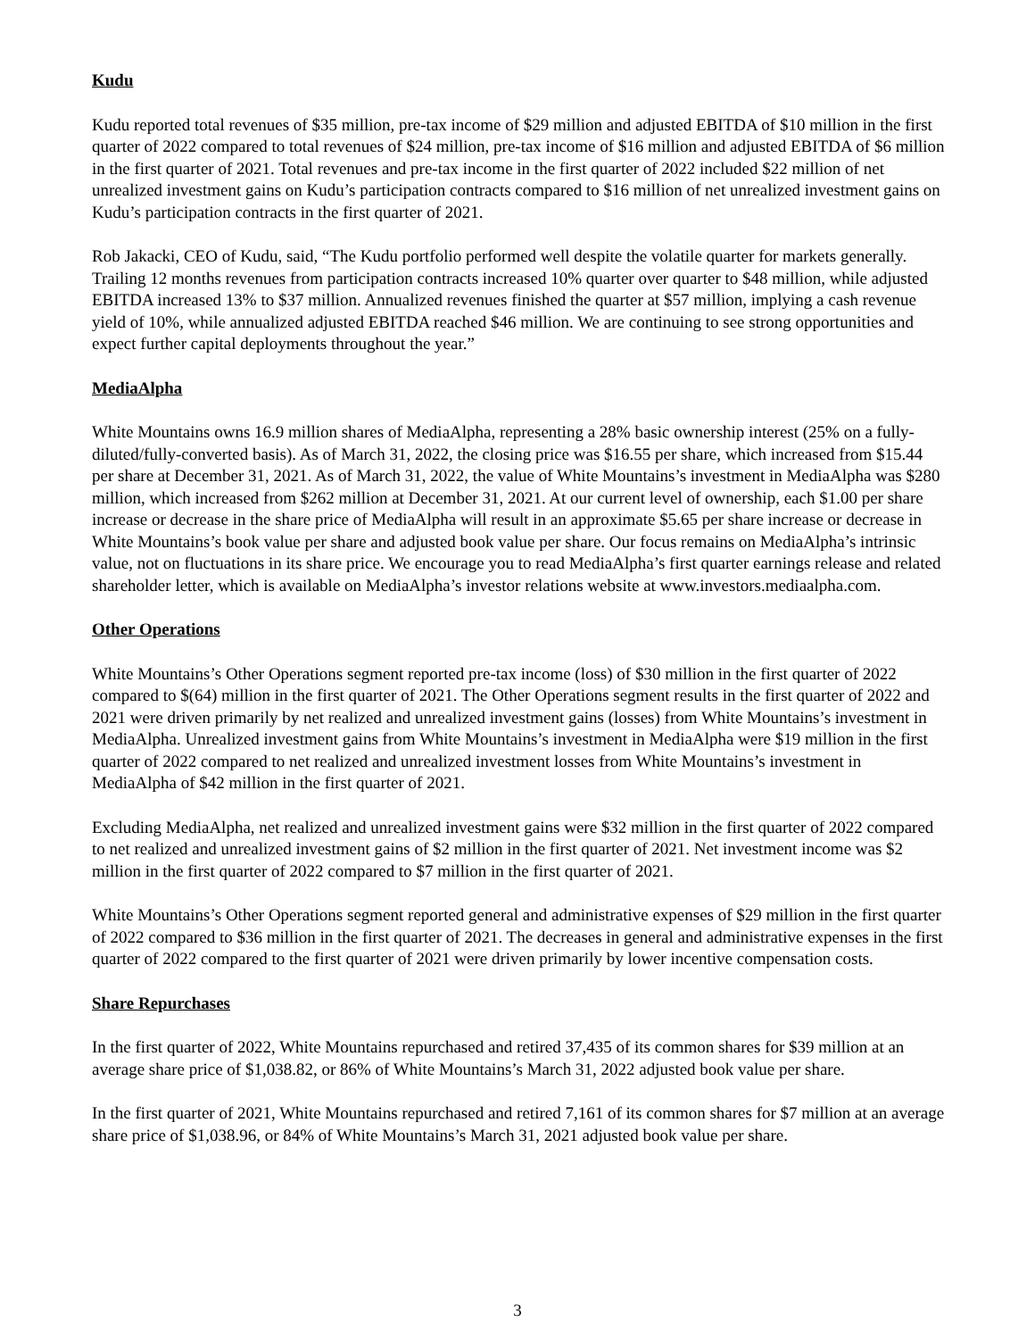Kudu
Kudu reported total revenues of $35 million, pre-tax income of $29 million and adjusted EBITDA of $10 million in the first quarter of 2022 compared to total revenues of $24 million, pre-tax income of $16 million and adjusted EBITDA of $6 million in the first quarter of 2021. Total revenues and pre-tax income in the first quarter of 2022 included $22 million of net unrealized investment gains on Kudu’s participation contracts compared to $16 million of net unrealized investment gains on Kudu’s participation contracts in the first quarter of 2021.
Rob Jakacki, CEO of Kudu, said, “The Kudu portfolio performed well despite the volatile quarter for markets generally. Trailing 12 months revenues from participation contracts increased 10% quarter over quarter to $48 million, while adjusted EBITDA increased 13% to $37 million. Annualized revenues finished the quarter at $57 million, implying a cash revenue yield of 10%, while annualized adjusted EBITDA reached $46 million. We are continuing to see strong opportunities and expect further capital deployments throughout the year.”
MediaAlpha
White Mountains owns 16.9 million shares of MediaAlpha, representing a 28% basic ownership interest (25% on a fully-diluted/fully-converted basis). As of March 31, 2022, the closing price was $16.55 per share, which increased from $15.44 per share at December 31, 2021. As of March 31, 2022, the value of White Mountains’s investment in MediaAlpha was $280 million, which increased from $262 million at December 31, 2021. At our current level of ownership, each $1.00 per share increase or decrease in the share price of MediaAlpha will result in an approximate $5.65 per share increase or decrease in White Mountains’s book value per share and adjusted book value per share. Our focus remains on MediaAlpha’s intrinsic value, not on fluctuations in its share price. We encourage you to read MediaAlpha’s first quarter earnings release and related shareholder letter, which is available on MediaAlpha’s investor relations website at www.investors.mediaalpha.com.
Other Operations
White Mountains’s Other Operations segment reported pre-tax income (loss) of $30 million in the first quarter of 2022 compared to $(64) million in the first quarter of 2021. The Other Operations segment results in the first quarter of 2022 and 2021 were driven primarily by net realized and unrealized investment gains (losses) from White Mountains’s investment in MediaAlpha. Unrealized investment gains from White Mountains’s investment in MediaAlpha were $19 million in the first quarter of 2022 compared to net realized and unrealized investment losses from White Mountains’s investment in MediaAlpha of $42 million in the first quarter of 2021.
Excluding MediaAlpha, net realized and unrealized investment gains were $32 million in the first quarter of 2022 compared to net realized and unrealized investment gains of $2 million in the first quarter of 2021. Net investment income was $2 million in the first quarter of 2022 compared to $7 million in the first quarter of 2021.
White Mountains’s Other Operations segment reported general and administrative expenses of $29 million in the first quarter of 2022 compared to $36 million in the first quarter of 2021. The decreases in general and administrative expenses in the first quarter of 2022 compared to the first quarter of 2021 were driven primarily by lower incentive compensation costs.
Share Repurchases
In the first quarter of 2022, White Mountains repurchased and retired 37,435 of its common shares for $39 million at an average share price of $1,038.82, or 86% of White Mountains’s March 31, 2022 adjusted book value per share.
In the first quarter of 2021, White Mountains repurchased and retired 7,161 of its common shares for $7 million at an average share price of $1,038.96, or 84% of White Mountains’s March 31, 2021 adjusted book value per share.
3